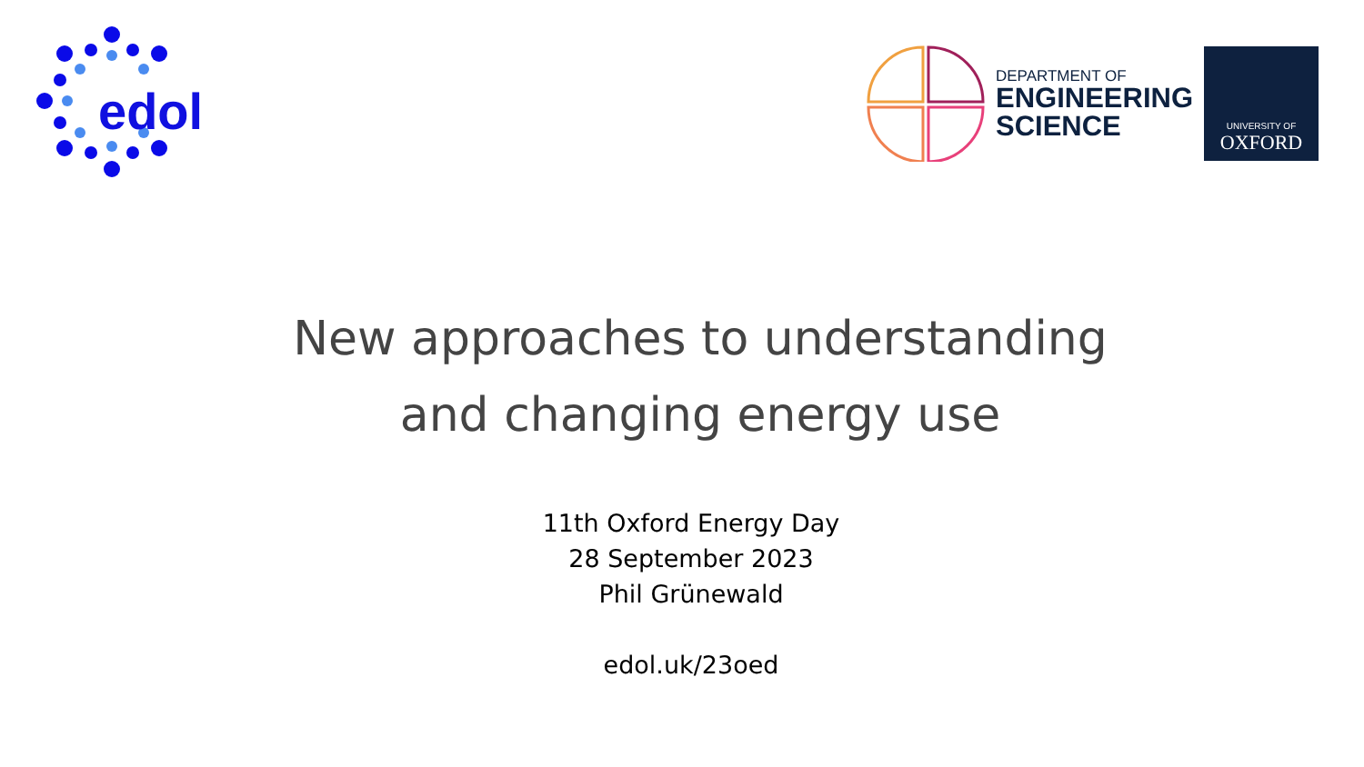edol
DEPARTMENT OF
ENGINEERING
SCIENCE
UNIVERSITY OF
OXFORD
New approaches to understanding and changing energy use
11th Oxford Energy Day
28 September 2023
Phil Grünewald
edol.uk/23oed